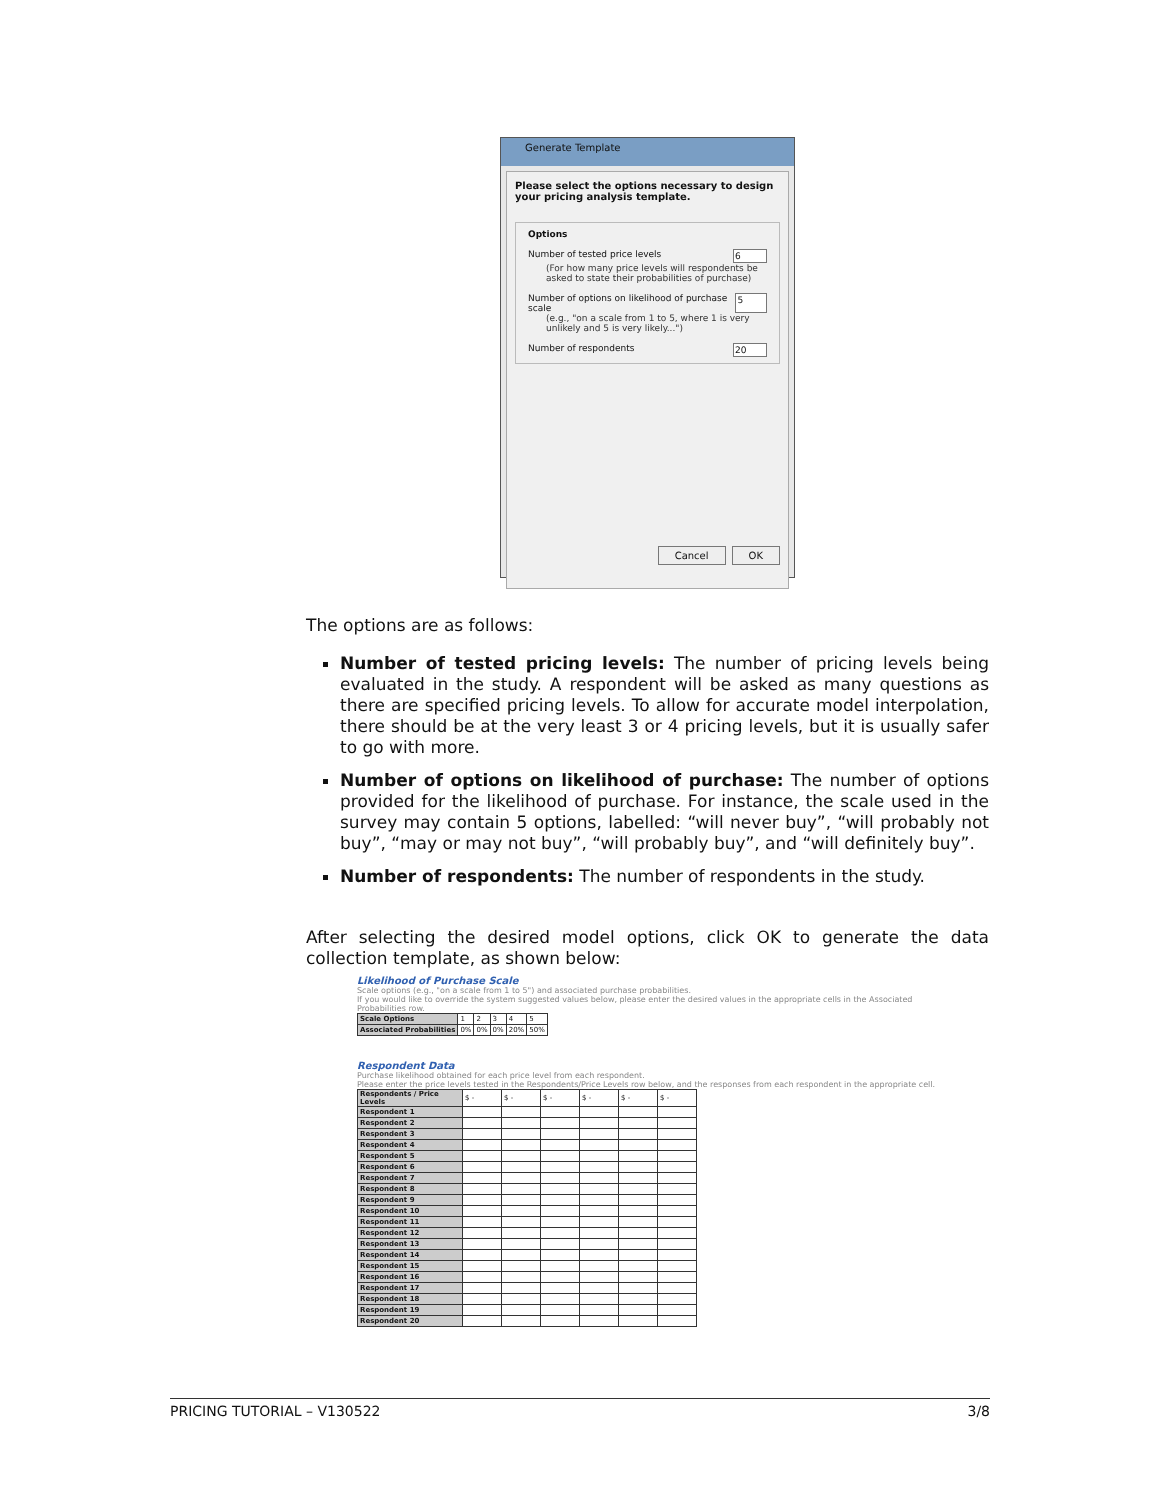Generate Template
Please select the options necessary to design your pricing analysis template.
Options
Number of tested price levels 6
(For how many price levels will respondents be asked to state their probabilities of purchase)
Number of options on likelihood of purchase scale 5
(e.g., "on a scale from 1 to 5, where 1 is very unlikely and 5 is very likely...")
Number of respondents 20
Cancel OK
The options are as follows:
Number of tested pricing levels: The number of pricing levels being evaluated in the study. A respondent will be asked as many questions as there are specified pricing levels. To allow for accurate model interpolation, there should be at the very least 3 or 4 pricing levels, but it is usually safer to go with more.
Number of options on likelihood of purchase: The number of options provided for the likelihood of purchase. For instance, the scale used in the survey may contain 5 options, labelled: “will never buy”, “will probably not buy”, “may or may not buy”, “will probably buy”, and “will definitely buy”.
Number of respondents: The number of respondents in the study.
After selecting the desired model options, click OK to generate the data collection template, as shown below:
Likelihood of Purchase Scale
Scale options (e.g., "on a scale from 1 to 5") and associated purchase probabilities.
If you would like to override the system suggested values below, please enter the desired values in the appropriate cells in the Associated Probabilities row.
| Scale Options | 1 | 2 | 3 | 4 | 5 |
| Associated Probabilities | 0% | 0% | 0% | 20% | 50% |
Respondent Data
Purchase likelihood obtained for each price level from each respondent.
Please enter the price levels tested in the Respondents/Price Levels row below, and the responses from each respondent in the appropriate cell.
| Respondents / Price Levels | $ - | $ - | $ - | $ - | $ - | $ - |
| Respondent 1 | | | | | | |
| Respondent 2 | | | | | | |
| Respondent 3 | | | | | | |
| Respondent 4 | | | | | | |
| Respondent 5 | | | | | | |
| Respondent 6 | | | | | | |
| Respondent 7 | | | | | | |
| Respondent 8 | | | | | | |
| Respondent 9 | | | | | | |
| Respondent 10 | | | | | | |
| Respondent 11 | | | | | | |
| Respondent 12 | | | | | | |
| Respondent 13 | | | | | | |
| Respondent 14 | | | | | | |
| Respondent 15 | | | | | | |
| Respondent 16 | | | | | | |
| Respondent 17 | | | | | | |
| Respondent 18 | | | | | | |
| Respondent 19 | | | | | | |
| Respondent 20 | | | | | | |
PRICING TUTORIAL – V130522 3/8